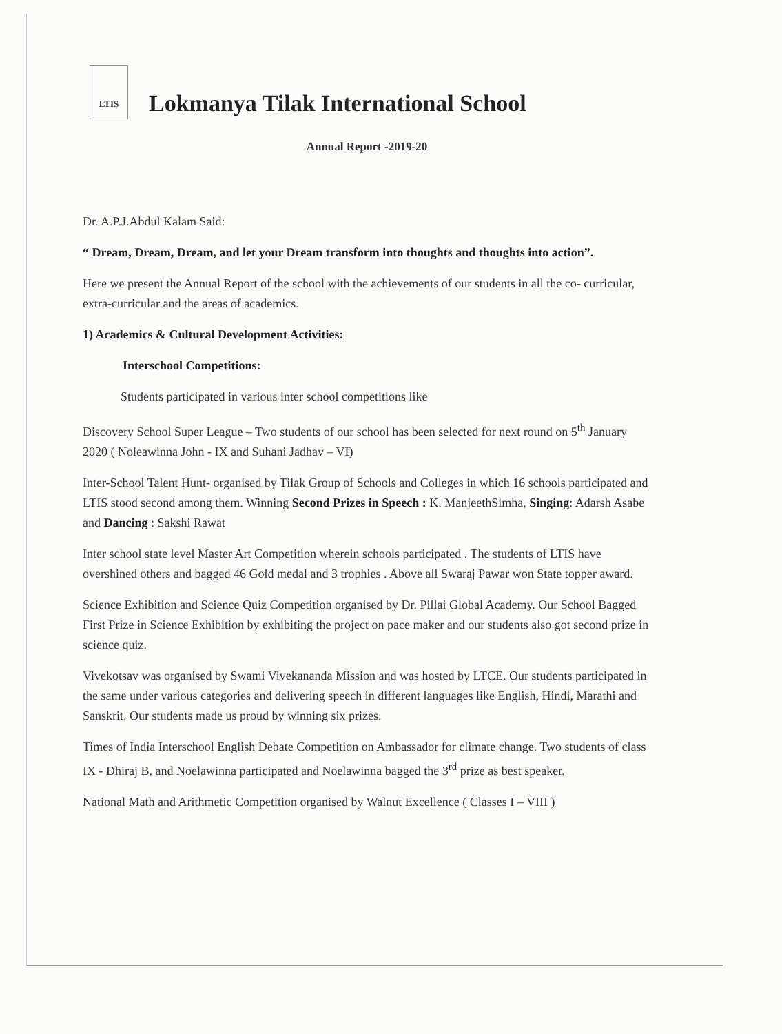LTIS
Lokmanya Tilak International School
Annual Report -2019-20
Dr. A.P.J.Abdul Kalam Said:
“ Dream, Dream, Dream, and let your Dream transform into thoughts and thoughts into action”.
Here we present the Annual Report of the school with the achievements of our students in all the co- curricular, extra-curricular and the areas of academics.
1) Academics & Cultural Development Activities:
Interschool Competitions:
Students participated in various inter school competitions like
Discovery School Super League – Two students of our school has been selected for next round on 5<sup>th</sup> January 2020 ( Noleawinna John - IX and Suhani Jadhav – VI)
Inter-School Talent Hunt- organised by Tilak Group of Schools and Colleges in which 16 schools participated and LTIS stood second among them. Winning Second Prizes in Speech : K. ManjeethSimha, Singing: Adarsh Asabe and Dancing : Sakshi Rawat
Inter school state level Master Art Competition wherein schools participated . The students of LTIS have overshined others and bagged 46 Gold medal and 3 trophies . Above all Swaraj Pawar won State topper award.
Science Exhibition and Science Quiz Competition organised by Dr. Pillai Global Academy. Our School Bagged First Prize in Science Exhibition by exhibiting the project on pace maker and our students also got second prize in science quiz.
Vivekotsav was organised by Swami Vivekananda Mission and was hosted by LTCE. Our students participated in the same under various categories and delivering speech in different languages like English, Hindi, Marathi and Sanskrit. Our students made us proud by winning six prizes.
Times of India Interschool English Debate Competition on Ambassador for climate change. Two students of class IX - Dhiraj B. and Noelawinna participated and Noelawinna bagged the 3<sup>rd</sup> prize as best speaker.
National Math and Arithmetic Competition organised by Walnut Excellence ( Classes I – VIII )